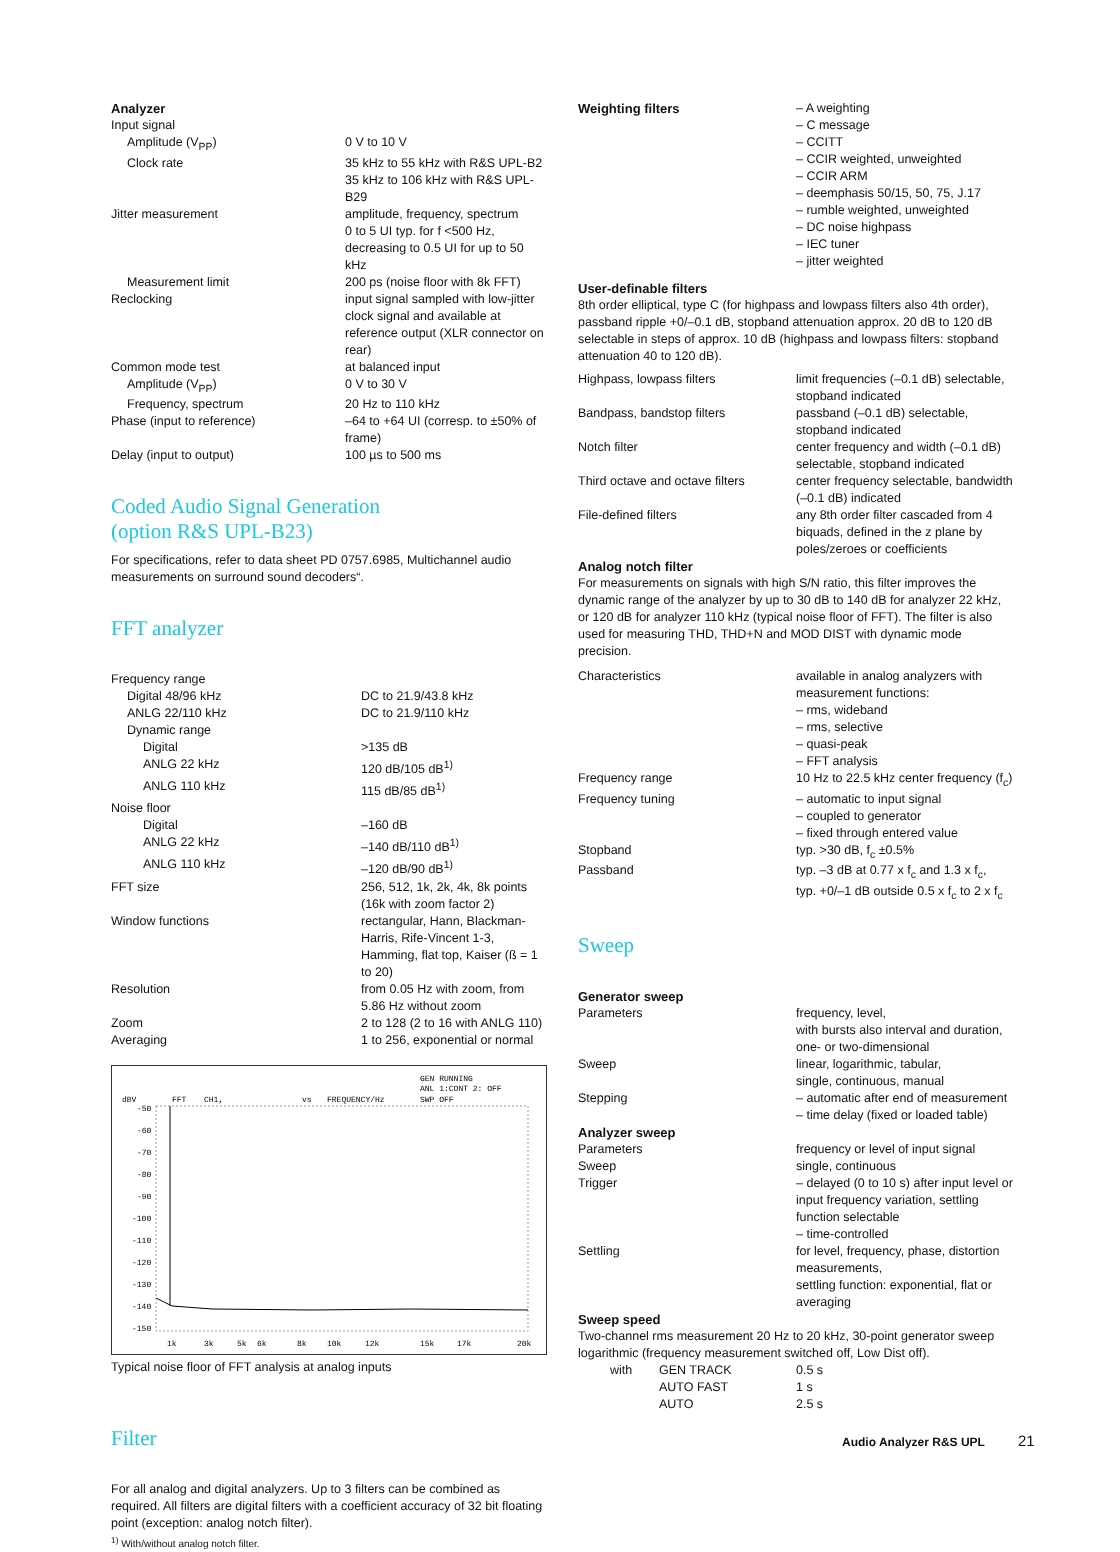Analyzer
| Input signal | |
| Amplitude (V<sub>PP</sub>) | 0 V to 10 V |
| Clock rate | 35 kHz to 55 kHz with R&S UPL-B2 35 kHz to 106 kHz with R&S UPL-B29 |
| Jitter measurement | amplitude, frequency, spectrum 0 to 5 UI typ. for f <500 Hz, decreasing to 0.5 UI for up to 50 kHz |
| Measurement limit | 200 ps (noise floor with 8k FFT) |
| Reclocking | input signal sampled with low-jitter clock signal and available at reference output (XLR connector on rear) |
| Common mode test | at balanced input |
| Amplitude (V<sub>PP</sub>) | 0 V to 30 V |
| Frequency, spectrum | 20 Hz to 110 kHz |
| Phase (input to reference) | –64 to +64 UI (corresp. to ±50% of frame) |
| Delay (input to output) | 100 µs to 500 ms |
Coded Audio Signal Generation
(option R&S UPL-B23)
For specifications, refer to data sheet PD 0757.6985, Multichannel audio measurements on surround sound decoders“.
FFT analyzer
| Frequency range | |
| Digital 48/96 kHz | DC to 21.9/43.8 kHz |
| ANLG 22/110 kHz | DC to 21.9/110 kHz |
| Dynamic range | |
| Digital | >135 dB |
| ANLG 22 kHz | 120 dB/105 dB<sup>1)</sup> |
| ANLG 110 kHz | 115 dB/85 dB<sup>1)</sup> |
| Noise floor | |
| Digital | –160 dB |
| ANLG 22 kHz | –140 dB/110 dB<sup>1)</sup> |
| ANLG 110 kHz | –120 dB/90 dB<sup>1)</sup> |
| FFT size | 256, 512, 1k, 2k, 4k, 8k points (16k with zoom factor 2) |
| Window functions | rectangular, Hann, Blackman-Harris, Rife-Vincent 1-3, Hamming, flat top, Kaiser (ß = 1 to 20) |
| Resolution | from 0.05 Hz with zoom, from 5.86 Hz without zoom |
| Zoom | 2 to 128 (2 to 16 with ANLG 110) |
| Averaging | 1 to 256, exponential or normal |
GEN RUNNING
ANL 1:CONT 2: OFF
SWP OFF
dBV
FFT
CH1,
vs
FREQUENCY/Hz
-50
-60
-70
-80
-90
-100
-110
-120
-130
-140
-150
1k
3k
5k
6k
8k
10k
12k
15k
17k
20k
Typical noise floor of FFT analysis at analog inputs
Filter
For all analog and digital analyzers. Up to 3 filters can be combined as required. All filters are digital filters with a coefficient accuracy of 32 bit floating point (exception: analog notch filter).
<sup>1)</sup> With/without analog notch filter.
| Weighting filters | – A weighting – C message – CCITT – CCIR weighted, unweighted – CCIR ARM – deemphasis 50/15, 50, 75, J.17 – rumble weighted, unweighted – DC noise highpass – IEC tuner – jitter weighted |
User-definable filters
8th order elliptical, type C (for highpass and lowpass filters also 4th order), passband ripple +0/–0.1 dB, stopband attenuation approx. 20 dB to 120 dB selectable in steps of approx. 10 dB (highpass and lowpass filters: stopband attenuation 40 to 120 dB).
| Highpass, lowpass filters | limit frequencies (–0.1 dB) selectable, stopband indicated |
| Bandpass, bandstop filters | passband (–0.1 dB) selectable, stopband indicated |
| Notch filter | center frequency and width (–0.1 dB) selectable, stopband indicated |
| Third octave and octave filters | center frequency selectable, bandwidth (–0.1 dB) indicated |
| File-defined filters | any 8th order filter cascaded from 4 biquads, defined in the z plane by poles/zeroes or coefficients |
Analog notch filter
For measurements on signals with high S/N ratio, this filter improves the dynamic range of the analyzer by up to 30 dB to 140 dB for analyzer 22 kHz, or 120 dB for analyzer 110 kHz (typical noise floor of FFT). The filter is also used for measuring THD, THD+N and MOD DIST with dynamic mode precision.
| Characteristics | available in analog analyzers with measurement functions: – rms, wideband – rms, selective – quasi-peak – FFT analysis |
| Frequency range | 10 Hz to 22.5 kHz center frequency (f<sub>c</sub>) |
| Frequency tuning | – automatic to input signal – coupled to generator – fixed through entered value |
| Stopband | typ. >30 dB, f<sub>c</sub> ±0.5% |
| Passband | typ. –3 dB at 0.77 x f<sub>c</sub> and 1.3 x f<sub>c</sub>, typ. +0/–1 dB outside 0.5 x f<sub>c</sub> to 2 x f<sub>c</sub> |
Sweep
Generator sweep
| Parameters | frequency, level, with bursts also interval and duration, one- or two-dimensional |
| Sweep | linear, logarithmic, tabular, single, continuous, manual |
| Stepping | – automatic after end of measurement – time delay (fixed or loaded table) |
Analyzer sweep
| Parameters | frequency or level of input signal |
| Sweep | single, continuous |
| Trigger | – delayed (0 to 10 s) after input level or input frequency variation, settling function selectable – time-controlled |
| Settling | for level, frequency, phase, distortion measurements, settling function: exponential, flat or averaging |
Sweep speed
Two-channel rms measurement 20 Hz to 20 kHz, 30-point generator sweep logarithmic (frequency measurement switched off, Low Dist off).
| | with | GEN TRACK | 0.5 s |
| | | AUTO FAST | 1 s |
| | | AUTO | 2.5 s |
Audio Analyzer R&S UPL 21